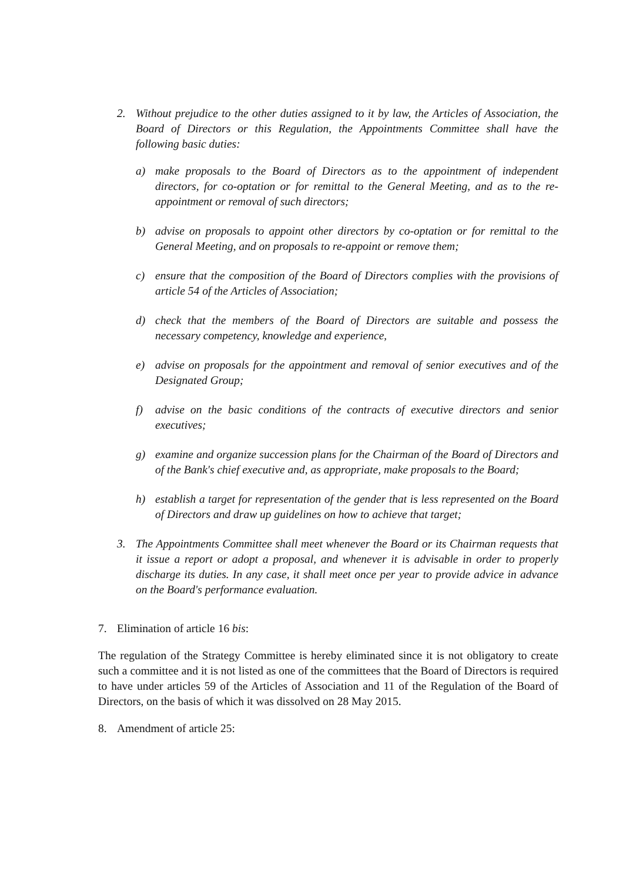2. Without prejudice to the other duties assigned to it by law, the Articles of Association, the Board of Directors or this Regulation, the Appointments Committee shall have the following basic duties:
a) make proposals to the Board of Directors as to the appointment of independent directors, for co-optation or for remittal to the General Meeting, and as to the re-appointment or removal of such directors;
b) advise on proposals to appoint other directors by co-optation or for remittal to the General Meeting, and on proposals to re-appoint or remove them;
c) ensure that the composition of the Board of Directors complies with the provisions of article 54 of the Articles of Association;
d) check that the members of the Board of Directors are suitable and possess the necessary competency, knowledge and experience,
e) advise on proposals for the appointment and removal of senior executives and of the Designated Group;
f) advise on the basic conditions of the contracts of executive directors and senior executives;
g) examine and organize succession plans for the Chairman of the Board of Directors and of the Bank's chief executive and, as appropriate, make proposals to the Board;
h) establish a target for representation of the gender that is less represented on the Board of Directors and draw up guidelines on how to achieve that target;
3. The Appointments Committee shall meet whenever the Board or its Chairman requests that it issue a report or adopt a proposal, and whenever it is advisable in order to properly discharge its duties. In any case, it shall meet once per year to provide advice in advance on the Board's performance evaluation.
7. Elimination of article 16 bis:
The regulation of the Strategy Committee is hereby eliminated since it is not obligatory to create such a committee and it is not listed as one of the committees that the Board of Directors is required to have under articles 59 of the Articles of Association and 11 of the Regulation of the Board of Directors, on the basis of which it was dissolved on 28 May 2015.
8. Amendment of article 25: